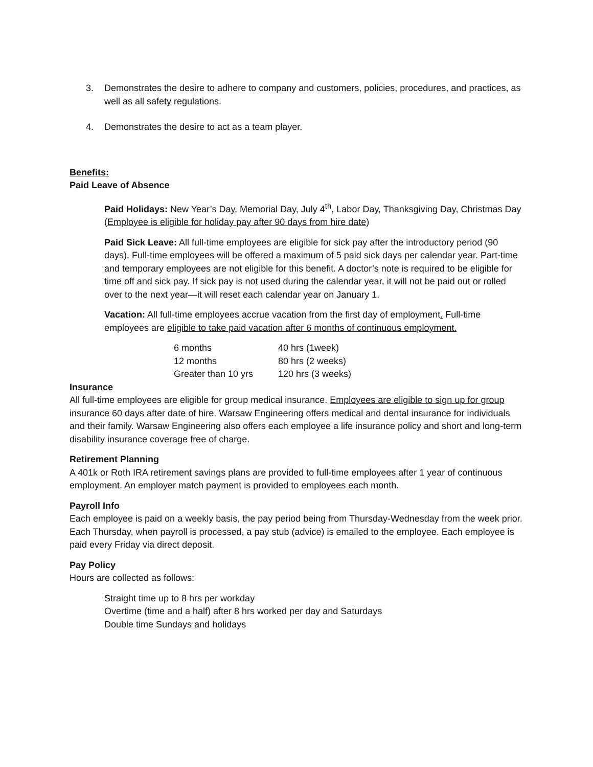3. Demonstrates the desire to adhere to company and customers, policies, procedures, and practices, as well as all safety regulations.
4. Demonstrates the desire to act as a team player.
Benefits:
Paid Leave of Absence
Paid Holidays: New Year’s Day, Memorial Day, July 4<sup>th</sup>, Labor Day, Thanksgiving Day, Christmas Day (Employee is eligible for holiday pay after 90 days from hire date)
Paid Sick Leave: All full-time employees are eligible for sick pay after the introductory period (90 days). Full-time employees will be offered a maximum of 5 paid sick days per calendar year. Part-time and temporary employees are not eligible for this benefit. A doctor’s note is required to be eligible for time off and sick pay. If sick pay is not used during the calendar year, it will not be paid out or rolled over to the next year—it will reset each calendar year on January 1.
Vacation: All full-time employees accrue vacation from the first day of employment. Full-time employees are eligible to take paid vacation after 6 months of continuous employment.
| 6 months | 40 hrs (1week) |
| 12 months | 80 hrs (2 weeks) |
| Greater than 10 yrs | 120 hrs (3 weeks) |
Insurance
All full-time employees are eligible for group medical insurance. Employees are eligible to sign up for group insurance 60 days after date of hire. Warsaw Engineering offers medical and dental insurance for individuals and their family. Warsaw Engineering also offers each employee a life insurance policy and short and long-term disability insurance coverage free of charge.
Retirement Planning
A 401k or Roth IRA retirement savings plans are provided to full-time employees after 1 year of continuous employment. An employer match payment is provided to employees each month.
Payroll Info
Each employee is paid on a weekly basis, the pay period being from Thursday-Wednesday from the week prior. Each Thursday, when payroll is processed, a pay stub (advice) is emailed to the employee. Each employee is paid every Friday via direct deposit.
Pay Policy
Hours are collected as follows:
Straight time up to 8 hrs per workday
Overtime (time and a half) after 8 hrs worked per day and Saturdays
Double time Sundays and holidays